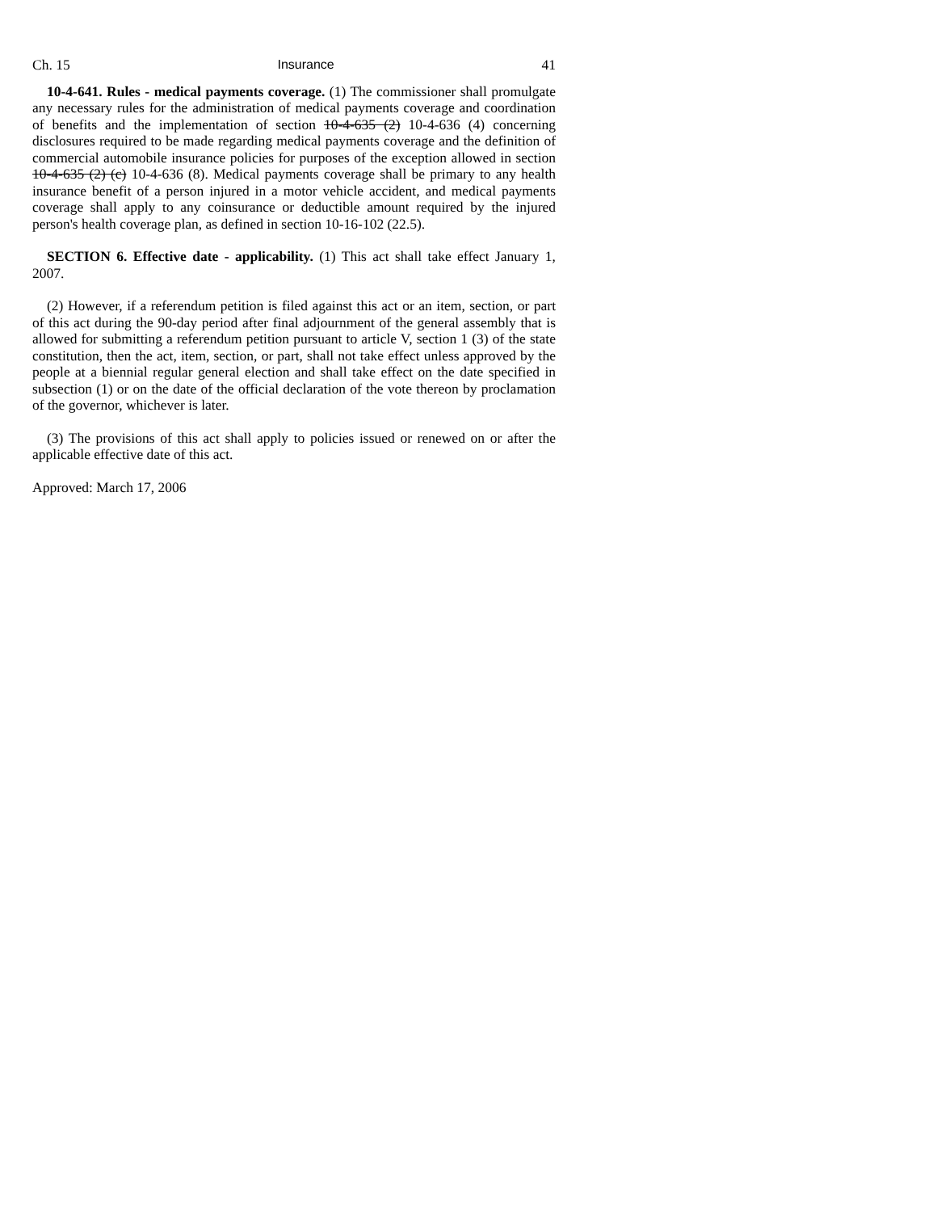Ch. 15 Insurance 41
10-4-641. Rules - medical payments coverage. (1) The commissioner shall promulgate any necessary rules for the administration of medical payments coverage and coordination of benefits and the implementation of section 10-4-635 (2) 10-4-636 (4) concerning disclosures required to be made regarding medical payments coverage and the definition of commercial automobile insurance policies for purposes of the exception allowed in section 10-4-635 (2) (c) 10-4-636 (8). Medical payments coverage shall be primary to any health insurance benefit of a person injured in a motor vehicle accident, and medical payments coverage shall apply to any coinsurance or deductible amount required by the injured person's health coverage plan, as defined in section 10-16-102 (22.5).
SECTION 6. Effective date - applicability. (1) This act shall take effect January 1, 2007.
(2) However, if a referendum petition is filed against this act or an item, section, or part of this act during the 90-day period after final adjournment of the general assembly that is allowed for submitting a referendum petition pursuant to article V, section 1 (3) of the state constitution, then the act, item, section, or part, shall not take effect unless approved by the people at a biennial regular general election and shall take effect on the date specified in subsection (1) or on the date of the official declaration of the vote thereon by proclamation of the governor, whichever is later.
(3) The provisions of this act shall apply to policies issued or renewed on or after the applicable effective date of this act.
Approved: March 17, 2006